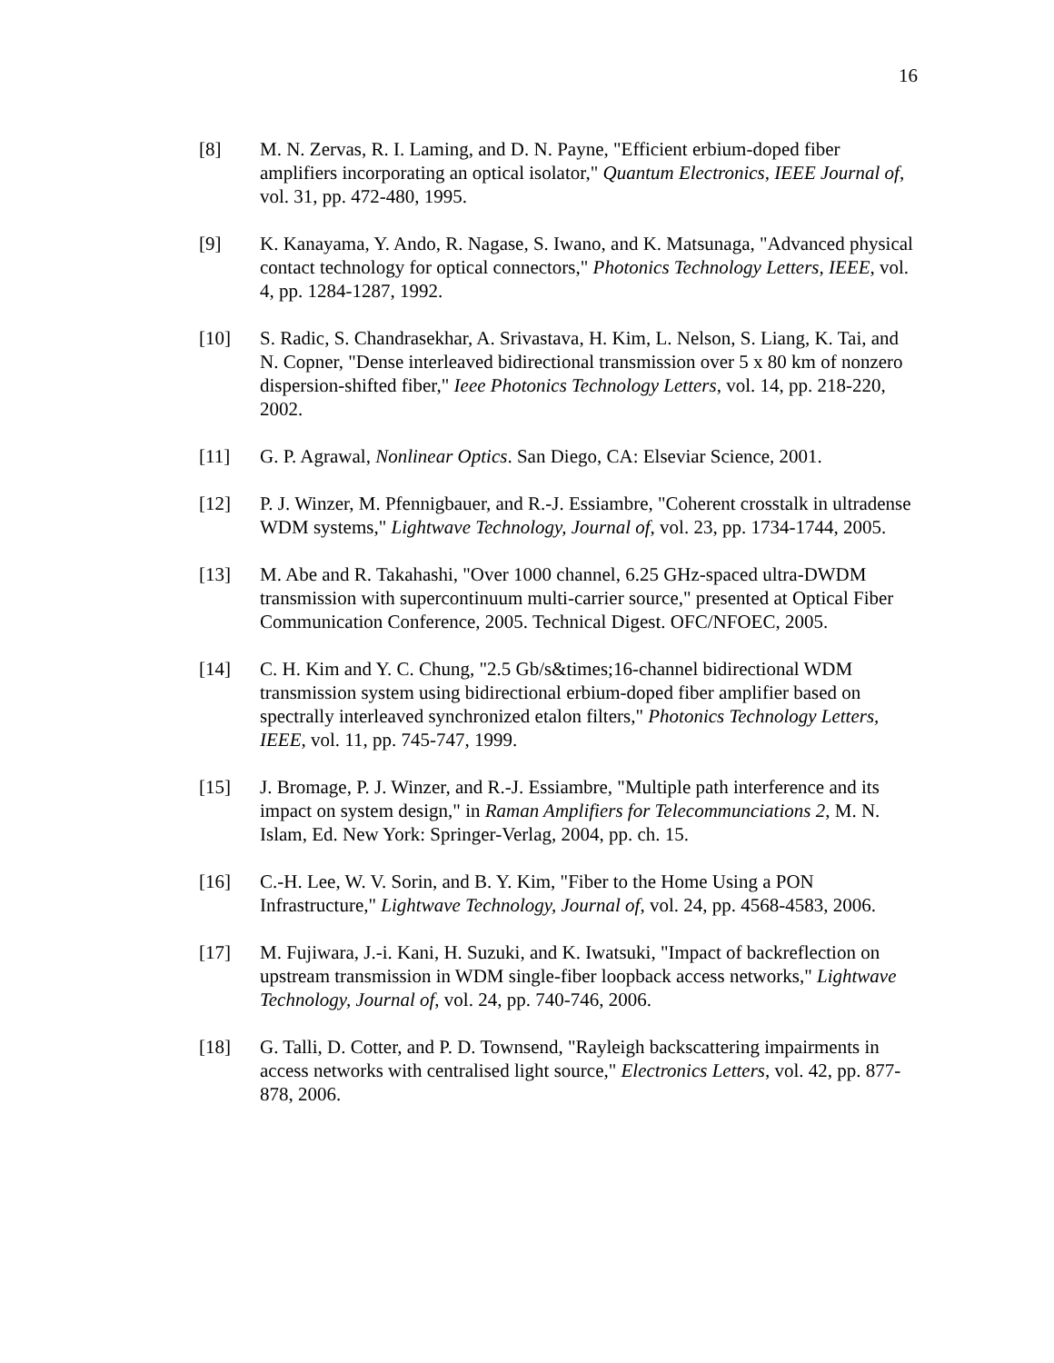16
[8] M. N. Zervas, R. I. Laming, and D. N. Payne, "Efficient erbium-doped fiber amplifiers incorporating an optical isolator," Quantum Electronics, IEEE Journal of, vol. 31, pp. 472-480, 1995.
[9] K. Kanayama, Y. Ando, R. Nagase, S. Iwano, and K. Matsunaga, "Advanced physical contact technology for optical connectors," Photonics Technology Letters, IEEE, vol. 4, pp. 1284-1287, 1992.
[10] S. Radic, S. Chandrasekhar, A. Srivastava, H. Kim, L. Nelson, S. Liang, K. Tai, and N. Copner, "Dense interleaved bidirectional transmission over 5 x 80 km of nonzero dispersion-shifted fiber," Ieee Photonics Technology Letters, vol. 14, pp. 218-220, 2002.
[11] G. P. Agrawal, Nonlinear Optics. San Diego, CA: Elseviar Science, 2001.
[12] P. J. Winzer, M. Pfennigbauer, and R.-J. Essiambre, "Coherent crosstalk in ultradense WDM systems," Lightwave Technology, Journal of, vol. 23, pp. 1734-1744, 2005.
[13] M. Abe and R. Takahashi, "Over 1000 channel, 6.25 GHz-spaced ultra-DWDM transmission with supercontinuum multi-carrier source," presented at Optical Fiber Communication Conference, 2005. Technical Digest. OFC/NFOEC, 2005.
[14] C. H. Kim and Y. C. Chung, "2.5 Gb/s&times;16-channel bidirectional WDM transmission system using bidirectional erbium-doped fiber amplifier based on spectrally interleaved synchronized etalon filters," Photonics Technology Letters, IEEE, vol. 11, pp. 745-747, 1999.
[15] J. Bromage, P. J. Winzer, and R.-J. Essiambre, "Multiple path interference and its impact on system design," in Raman Amplifiers for Telecommunciations 2, M. N. Islam, Ed. New York: Springer-Verlag, 2004, pp. ch. 15.
[16] C.-H. Lee, W. V. Sorin, and B. Y. Kim, "Fiber to the Home Using a PON Infrastructure," Lightwave Technology, Journal of, vol. 24, pp. 4568-4583, 2006.
[17] M. Fujiwara, J.-i. Kani, H. Suzuki, and K. Iwatsuki, "Impact of backreflection on upstream transmission in WDM single-fiber loopback access networks," Lightwave Technology, Journal of, vol. 24, pp. 740-746, 2006.
[18] G. Talli, D. Cotter, and P. D. Townsend, "Rayleigh backscattering impairments in access networks with centralised light source," Electronics Letters, vol. 42, pp. 877-878, 2006.